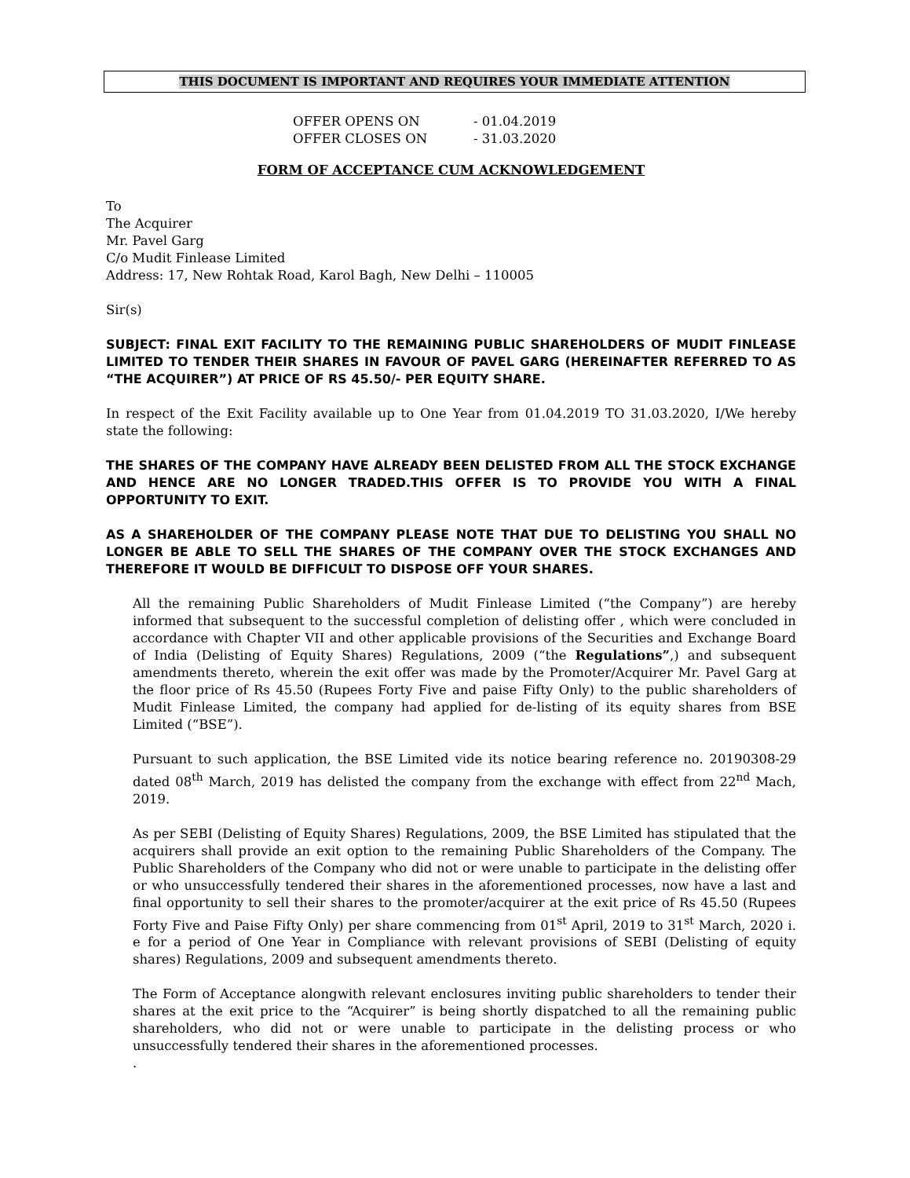THIS DOCUMENT IS IMPORTANT AND REQUIRES YOUR IMMEDIATE ATTENTION
OFFER OPENS ON - 01.04.2019
OFFER CLOSES ON - 31.03.2020
FORM OF ACCEPTANCE CUM ACKNOWLEDGEMENT
To
The Acquirer
Mr. Pavel Garg
C/o Mudit Finlease Limited
Address: 17, New Rohtak Road, Karol Bagh, New Delhi – 110005
Sir(s)
SUBJECT: FINAL EXIT FACILITY TO THE REMAINING PUBLIC SHAREHOLDERS OF MUDIT FINLEASE LIMITED TO TENDER THEIR SHARES IN FAVOUR OF PAVEL GARG (HEREINAFTER REFERRED TO AS “THE ACQUIRER”) AT PRICE OF RS 45.50/- PER EQUITY SHARE.
In respect of the Exit Facility available up to One Year from 01.04.2019 TO 31.03.2020, I/We hereby state the following:
THE SHARES OF THE COMPANY HAVE ALREADY BEEN DELISTED FROM ALL THE STOCK EXCHANGE AND HENCE ARE NO LONGER TRADED.THIS OFFER IS TO PROVIDE YOU WITH A FINAL OPPORTUNITY TO EXIT.
AS A SHAREHOLDER OF THE COMPANY PLEASE NOTE THAT DUE TO DELISTING YOU SHALL NO LONGER BE ABLE TO SELL THE SHARES OF THE COMPANY OVER THE STOCK EXCHANGES AND THEREFORE IT WOULD BE DIFFICULT TO DISPOSE OFF YOUR SHARES.
All the remaining Public Shareholders of Mudit Finlease Limited (“the Company”) are hereby informed that subsequent to the successful completion of delisting offer , which were concluded in accordance with Chapter VII and other applicable provisions of the Securities and Exchange Board of India (Delisting of Equity Shares) Regulations, 2009 (“the Regulations”,) and subsequent amendments thereto, wherein the exit offer was made by the Promoter/Acquirer Mr. Pavel Garg at the floor price of Rs 45.50 (Rupees Forty Five and paise Fifty Only) to the public shareholders of Mudit Finlease Limited, the company had applied for de-listing of its equity shares from BSE Limited (“BSE”).
Pursuant to such application, the BSE Limited vide its notice bearing reference no. 20190308-29 dated 08<sup>th</sup> March, 2019 has delisted the company from the exchange with effect from 22<sup>nd</sup> Mach, 2019.
As per SEBI (Delisting of Equity Shares) Regulations, 2009, the BSE Limited has stipulated that the acquirers shall provide an exit option to the remaining Public Shareholders of the Company. The Public Shareholders of the Company who did not or were unable to participate in the delisting offer or who unsuccessfully tendered their shares in the aforementioned processes, now have a last and final opportunity to sell their shares to the promoter/acquirer at the exit price of Rs 45.50 (Rupees Forty Five and Paise Fifty Only) per share commencing from 01<sup>st</sup> April, 2019 to 31<sup>st</sup> March, 2020 i. e for a period of One Year in Compliance with relevant provisions of SEBI (Delisting of equity shares) Regulations, 2009 and subsequent amendments thereto.
The Form of Acceptance alongwith relevant enclosures inviting public shareholders to tender their shares at the exit price to the “Acquirer” is being shortly dispatched to all the remaining public shareholders, who did not or were unable to participate in the delisting process or who unsuccessfully tendered their shares in the aforementioned processes.
.